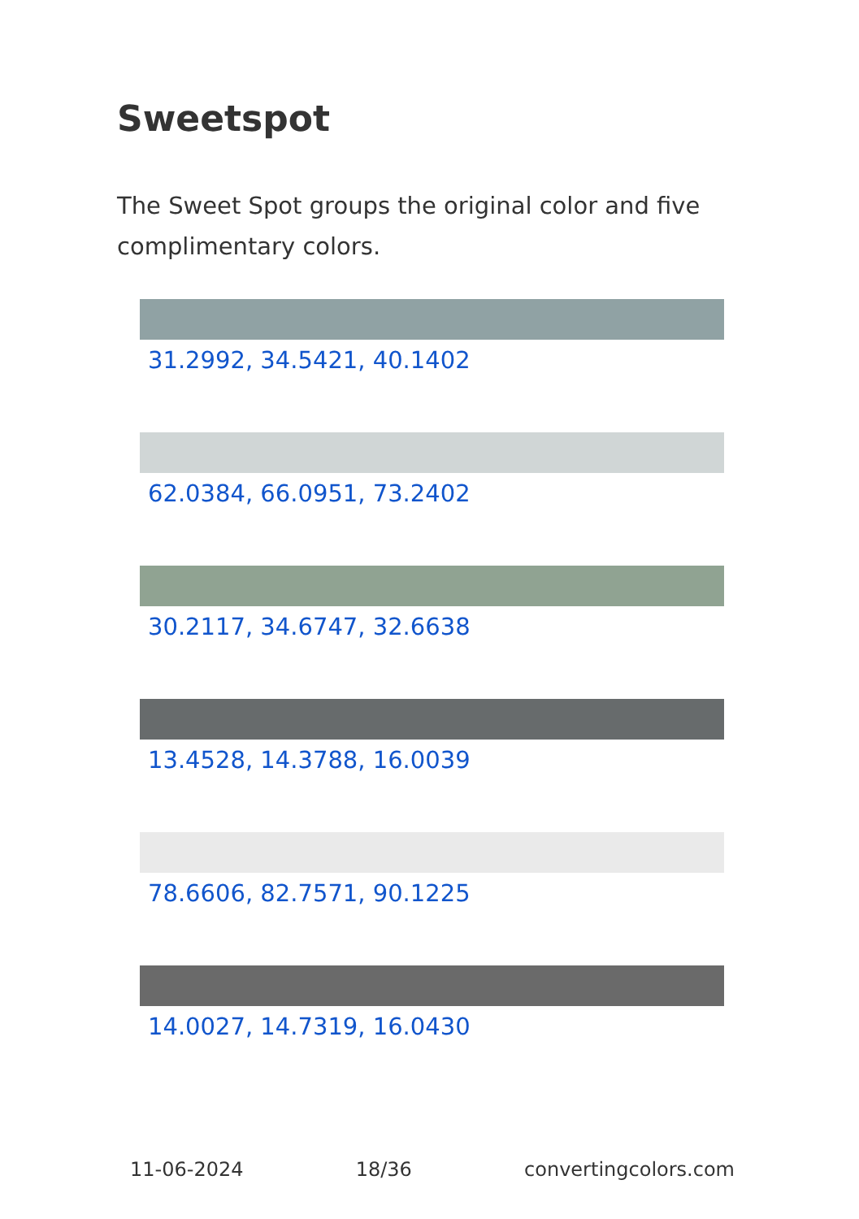Sweetspot
The Sweet Spot groups the original color and five complimentary colors.
31.2992, 34.5421, 40.1402
62.0384, 66.0951, 73.2402
30.2117, 34.6747, 32.6638
13.4528, 14.3788, 16.0039
78.6606, 82.7571, 90.1225
14.0027, 14.7319, 16.0430
11-06-2024 18/36 convertingcolors.com